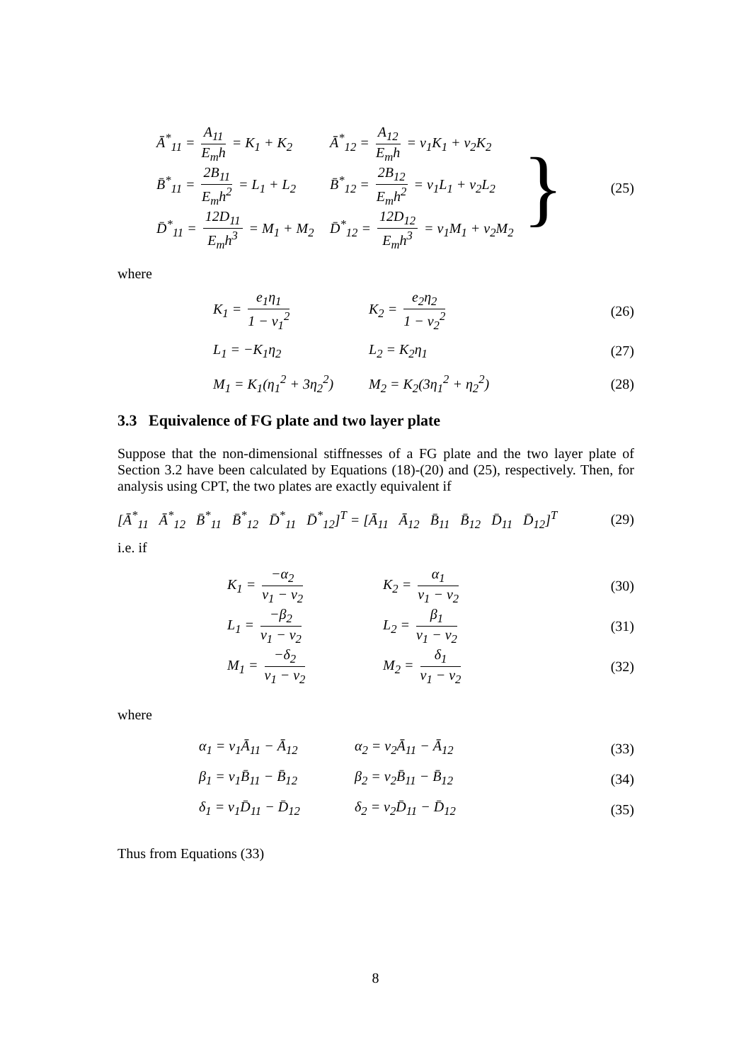Ā<sup>*</sup><sub>11</sub> = A<sub>11</sub> E<sub>m</sub>h = K<sub>1</sub> + K<sub>2</sub> Ā<sup>*</sup><sub>12</sub> = A<sub>12</sub> E<sub>m</sub>h = ν<sub>1</sub>K<sub>1</sub> + ν<sub>2</sub>K<sub>2</sub>
B̄<sup>*</sup><sub>11</sub> = 2B<sub>11</sub> E<sub>m</sub>h<sup>2</sup> = L<sub>1</sub> + L<sub>2</sub> B̄<sup>*</sup><sub>12</sub> = 2B<sub>12</sub> E<sub>m</sub>h<sup>2</sup> = ν<sub>1</sub>L<sub>1</sub> + ν<sub>2</sub>L<sub>2</sub>
D̄<sup>*</sup><sub>11</sub> = 12D<sub>11</sub> E<sub>m</sub>h<sup>3</sup> = M<sub>1</sub> + M<sub>2</sub> D̄<sup>*</sup><sub>12</sub> = 12D<sub>12</sub> E<sub>m</sub>h<sup>3</sup> = ν<sub>1</sub>M<sub>1</sub> + ν<sub>2</sub>M<sub>2</sub>
}
(25)
where
K<sub>1</sub> = e<sub>1</sub>η<sub>1</sub> 1 − ν<sub>1</sub><sup>2</sup> K<sub>2</sub> = e<sub>2</sub>η<sub>2</sub> 1 − ν<sub>2</sub><sup>2</sup>
(26)
L<sub>1</sub> = −K<sub>1</sub>η<sub>2</sub> L<sub>2</sub> = K<sub>2</sub>η<sub>1</sub> (27)
M<sub>1</sub> = K<sub>1</sub>(η<sub>1</sub><sup>2</sup> + 3η<sub>2</sub><sup>2</sup>) M<sub>2</sub> = K<sub>2</sub>(3η<sub>1</sub><sup>2</sup> + η<sub>2</sub><sup>2</sup>)
(28)
3.3 Equivalence of FG plate and two layer plate
Suppose that the non-dimensional stiffnesses of a FG plate and the two layer plate of Section 3.2 have been calculated by Equations (18)-(20) and (25), respectively. Then, for analysis using CPT, the two plates are exactly equivalent if
[Ā<sup>*</sup><sub>11</sub> Ā<sup>*</sup><sub>12</sub> B̄<sup>*</sup><sub>11</sub> B̄<sup>*</sup><sub>12</sub> D̄<sup>*</sup><sub>11</sub> D̄<sup>*</sup><sub>12</sub>]<sup>T</sup> = [Ā<sub>11</sub> Ā<sub>12</sub> B̄<sub>11</sub> B̄<sub>12</sub> D̄<sub>11</sub> D̄<sub>12</sub>]<sup>T</sup>
(29)
i.e. if
K<sub>1</sub> = −α<sub>2</sub> ν<sub>1</sub> − ν<sub>2</sub> K<sub>2</sub> = α<sub>1</sub> ν<sub>1</sub> − ν<sub>2</sub>
(30)
L<sub>1</sub> = −β<sub>2</sub> ν<sub>1</sub> − ν<sub>2</sub> L<sub>2</sub> = β<sub>1</sub> ν<sub>1</sub> − ν<sub>2</sub>
(31)
M<sub>1</sub> = −δ<sub>2</sub> ν<sub>1</sub> − ν<sub>2</sub> M<sub>2</sub> = δ<sub>1</sub> ν<sub>1</sub> − ν<sub>2</sub>
(32)
where
α<sub>1</sub> = ν<sub>1</sub>Ā<sub>11</sub> − Ā<sub>12</sub> α<sub>2</sub> = ν<sub>2</sub>Ā<sub>11</sub> − Ā<sub>12</sub>
(33)
β<sub>1</sub> = ν<sub>1</sub>B̄<sub>11</sub> − B̄<sub>12</sub> β<sub>2</sub> = ν<sub>2</sub>B̄<sub>11</sub> − B̄<sub>12</sub>
(34)
δ<sub>1</sub> = ν<sub>1</sub>D̄<sub>11</sub> − D̄<sub>12</sub> δ<sub>2</sub> = ν<sub>2</sub>D̄<sub>11</sub> − D̄<sub>12</sub>
(35)
Thus from Equations (33)
8